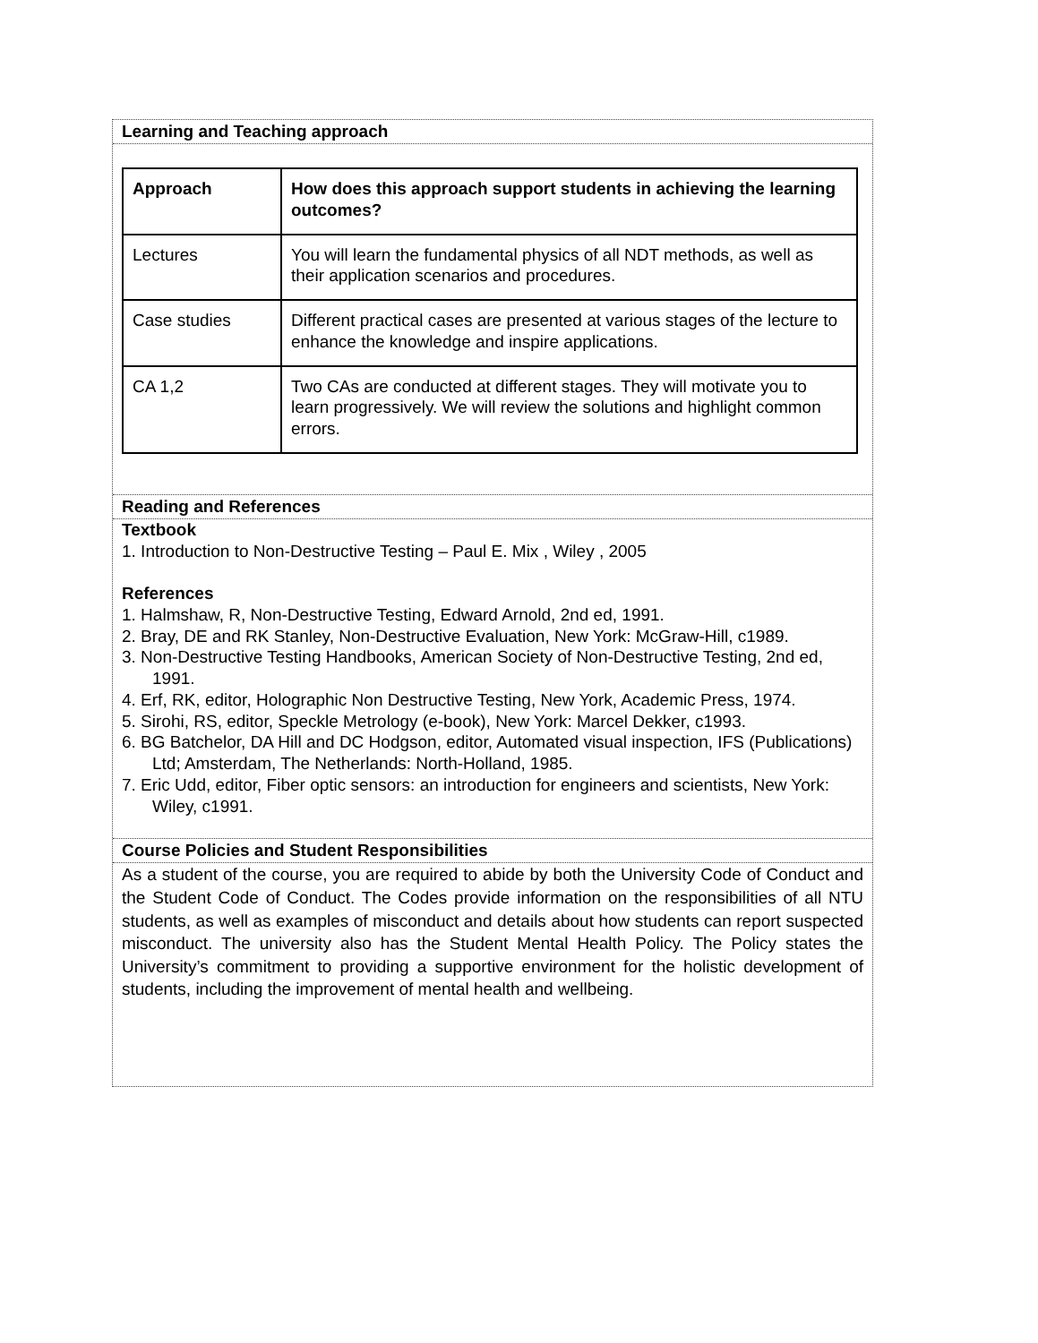Learning and Teaching approach
| Approach | How does this approach support students in achieving the learning outcomes? |
| --- | --- |
| Lectures | You will learn the fundamental physics of all NDT methods, as well as their application scenarios and procedures. |
| Case studies | Different practical cases are presented at various stages of the lecture to enhance the knowledge and inspire applications. |
| CA 1,2 | Two CAs are conducted at different stages. They will motivate you to learn progressively. We will review the solutions and highlight common errors. |
Reading and References
Textbook
1. Introduction to Non-Destructive Testing – Paul E. Mix , Wiley , 2005
References
1. Halmshaw, R, Non-Destructive Testing, Edward Arnold, 2nd ed, 1991.
2. Bray, DE and RK Stanley, Non-Destructive Evaluation, New York: McGraw-Hill, c1989.
3. Non-Destructive Testing Handbooks, American Society of Non-Destructive Testing, 2nd ed, 1991.
4. Erf, RK, editor, Holographic Non Destructive Testing, New York, Academic Press, 1974.
5. Sirohi, RS, editor, Speckle Metrology (e-book), New York: Marcel Dekker, c1993.
6. BG Batchelor, DA Hill and DC Hodgson, editor, Automated visual inspection, IFS (Publications) Ltd; Amsterdam, The Netherlands: North-Holland, 1985.
7. Eric Udd, editor, Fiber optic sensors: an introduction for engineers and scientists, New York: Wiley, c1991.
Course Policies and Student Responsibilities
As a student of the course, you are required to abide by both the University Code of Conduct and the Student Code of Conduct. The Codes provide information on the responsibilities of all NTU students, as well as examples of misconduct and details about how students can report suspected misconduct. The university also has the Student Mental Health Policy. The Policy states the University’s commitment to providing a supportive environment for the holistic development of students, including the improvement of mental health and wellbeing.